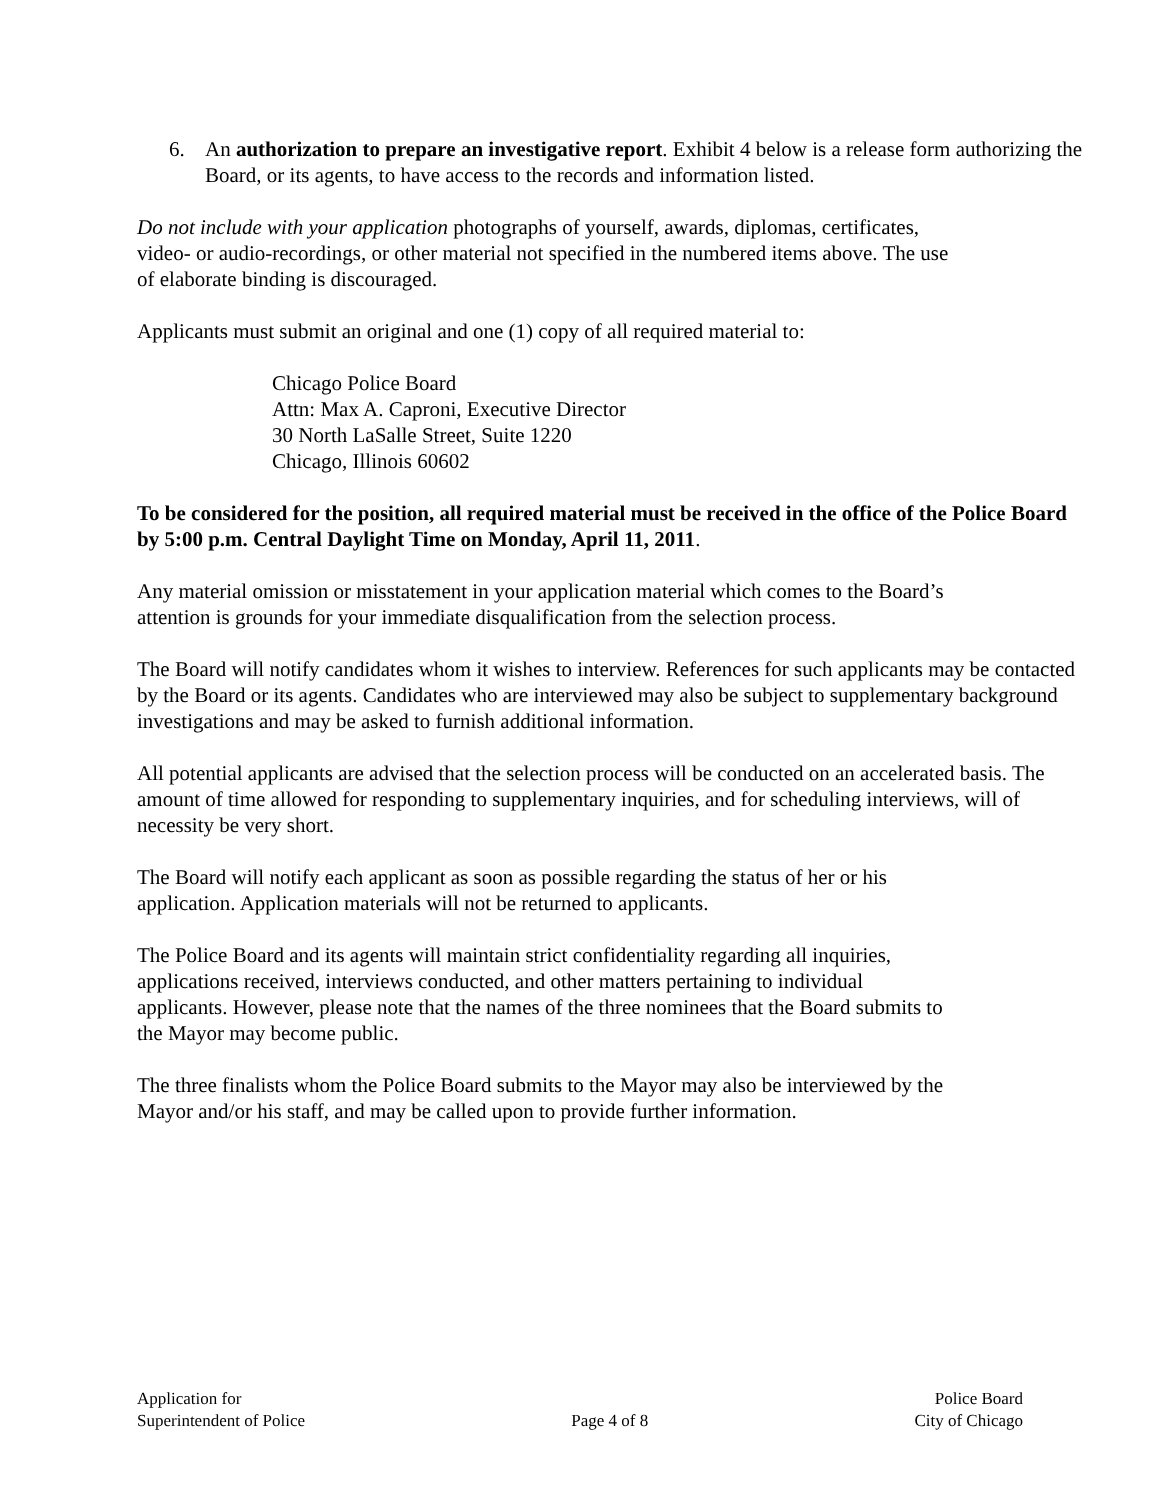6. An authorization to prepare an investigative report. Exhibit 4 below is a release form authorizing the Board, or its agents, to have access to the records and information listed.
Do not include with your application photographs of yourself, awards, diplomas, certificates,
video- or audio-recordings, or other material not specified in the numbered items above. The use
of elaborate binding is discouraged.
Applicants must submit an original and one (1) copy of all required material to:
Chicago Police Board
Attn: Max A. Caproni, Executive Director
30 North LaSalle Street, Suite 1220
Chicago, Illinois 60602
To be considered for the position, all required material must be received in the office of the Police Board by 5:00 p.m. Central Daylight Time on Monday, April 11, 2011.
Any material omission or misstatement in your application material which comes to the Board’s
attention is grounds for your immediate disqualification from the selection process.
The Board will notify candidates whom it wishes to interview. References for such applicants may be contacted by the Board or its agents. Candidates who are interviewed may also be subject to supplementary background investigations and may be asked to furnish additional information.
All potential applicants are advised that the selection process will be conducted on an accelerated basis. The amount of time allowed for responding to supplementary inquiries, and for scheduling interviews, will of necessity be very short.
The Board will notify each applicant as soon as possible regarding the status of her or his
application. Application materials will not be returned to applicants.
The Police Board and its agents will maintain strict confidentiality regarding all inquiries,
applications received, interviews conducted, and other matters pertaining to individual
applicants. However, please note that the names of the three nominees that the Board submits to
the Mayor may become public.
The three finalists whom the Police Board submits to the Mayor may also be interviewed by the
Mayor and/or his staff, and may be called upon to provide further information.
Application for
Superintendent of Police
Page 4 of 8 Police Board
City of Chicago